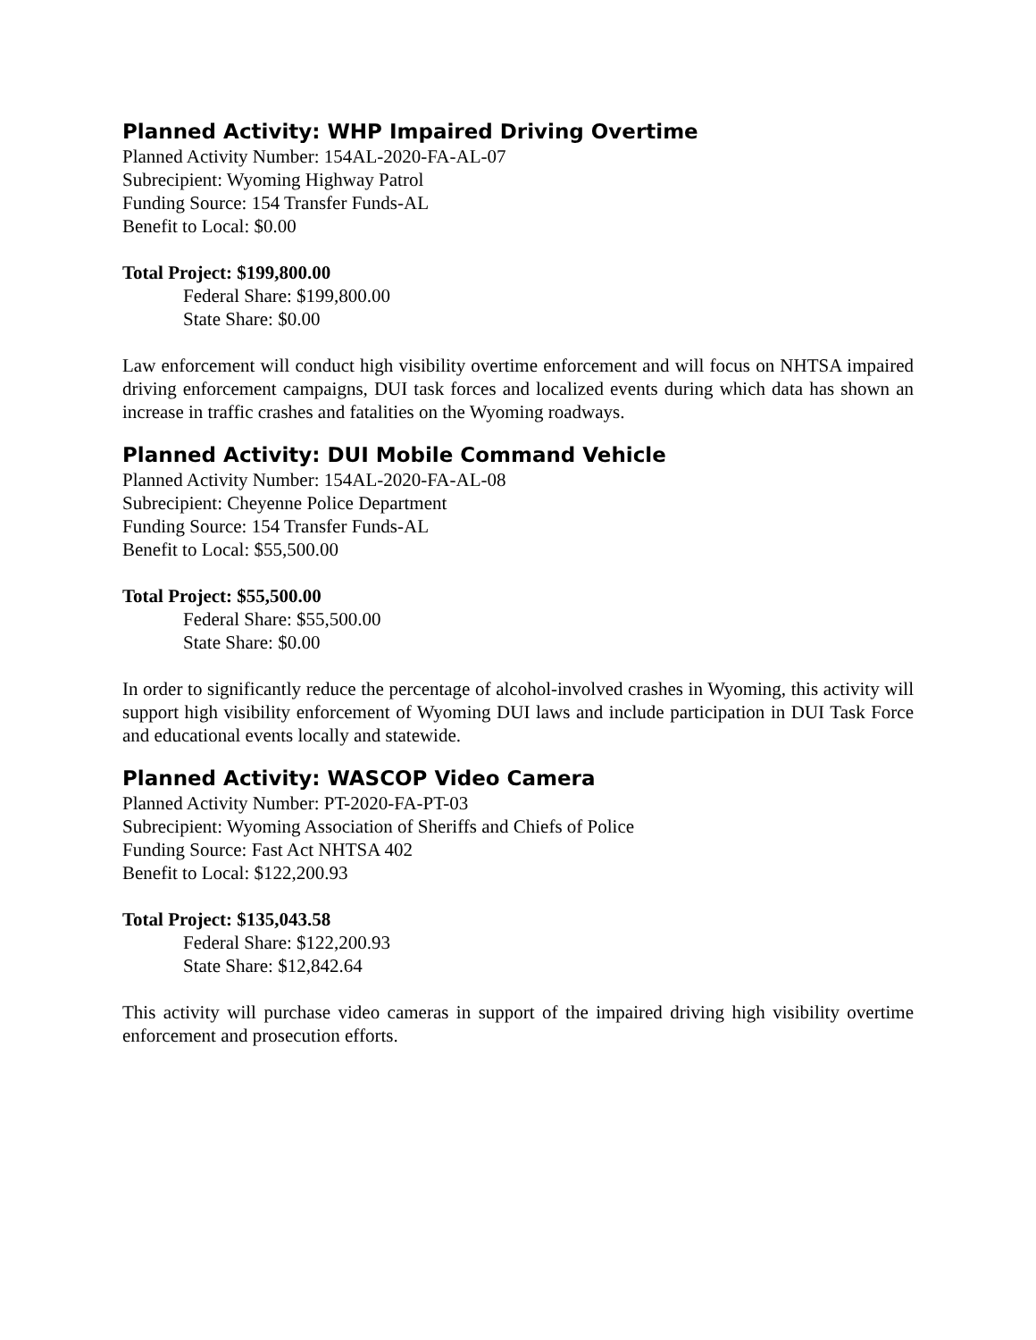Planned Activity: WHP Impaired Driving Overtime
Planned Activity Number: 154AL-2020-FA-AL-07
Subrecipient: Wyoming Highway Patrol
Funding Source: 154 Transfer Funds-AL
Benefit to Local: $0.00
Total Project: $199,800.00
Federal Share: $199,800.00
State Share: $0.00
Law enforcement will conduct high visibility overtime enforcement and will focus on NHTSA impaired driving enforcement campaigns, DUI task forces and localized events during which data has shown an increase in traffic crashes and fatalities on the Wyoming roadways.
Planned Activity: DUI Mobile Command Vehicle
Planned Activity Number: 154AL-2020-FA-AL-08
Subrecipient: Cheyenne Police Department
Funding Source: 154 Transfer Funds-AL
Benefit to Local: $55,500.00
Total Project: $55,500.00
Federal Share: $55,500.00
State Share: $0.00
In order to significantly reduce the percentage of alcohol-involved crashes in Wyoming, this activity will support high visibility enforcement of Wyoming DUI laws and include participation in DUI Task Force and educational events locally and statewide.
Planned Activity: WASCOP Video Camera
Planned Activity Number: PT-2020-FA-PT-03
Subrecipient: Wyoming Association of Sheriffs and Chiefs of Police
Funding Source: Fast Act NHTSA 402
Benefit to Local: $122,200.93
Total Project: $135,043.58
Federal Share: $122,200.93
State Share: $12,842.64
This activity will purchase video cameras in support of the impaired driving high visibility overtime enforcement and prosecution efforts.